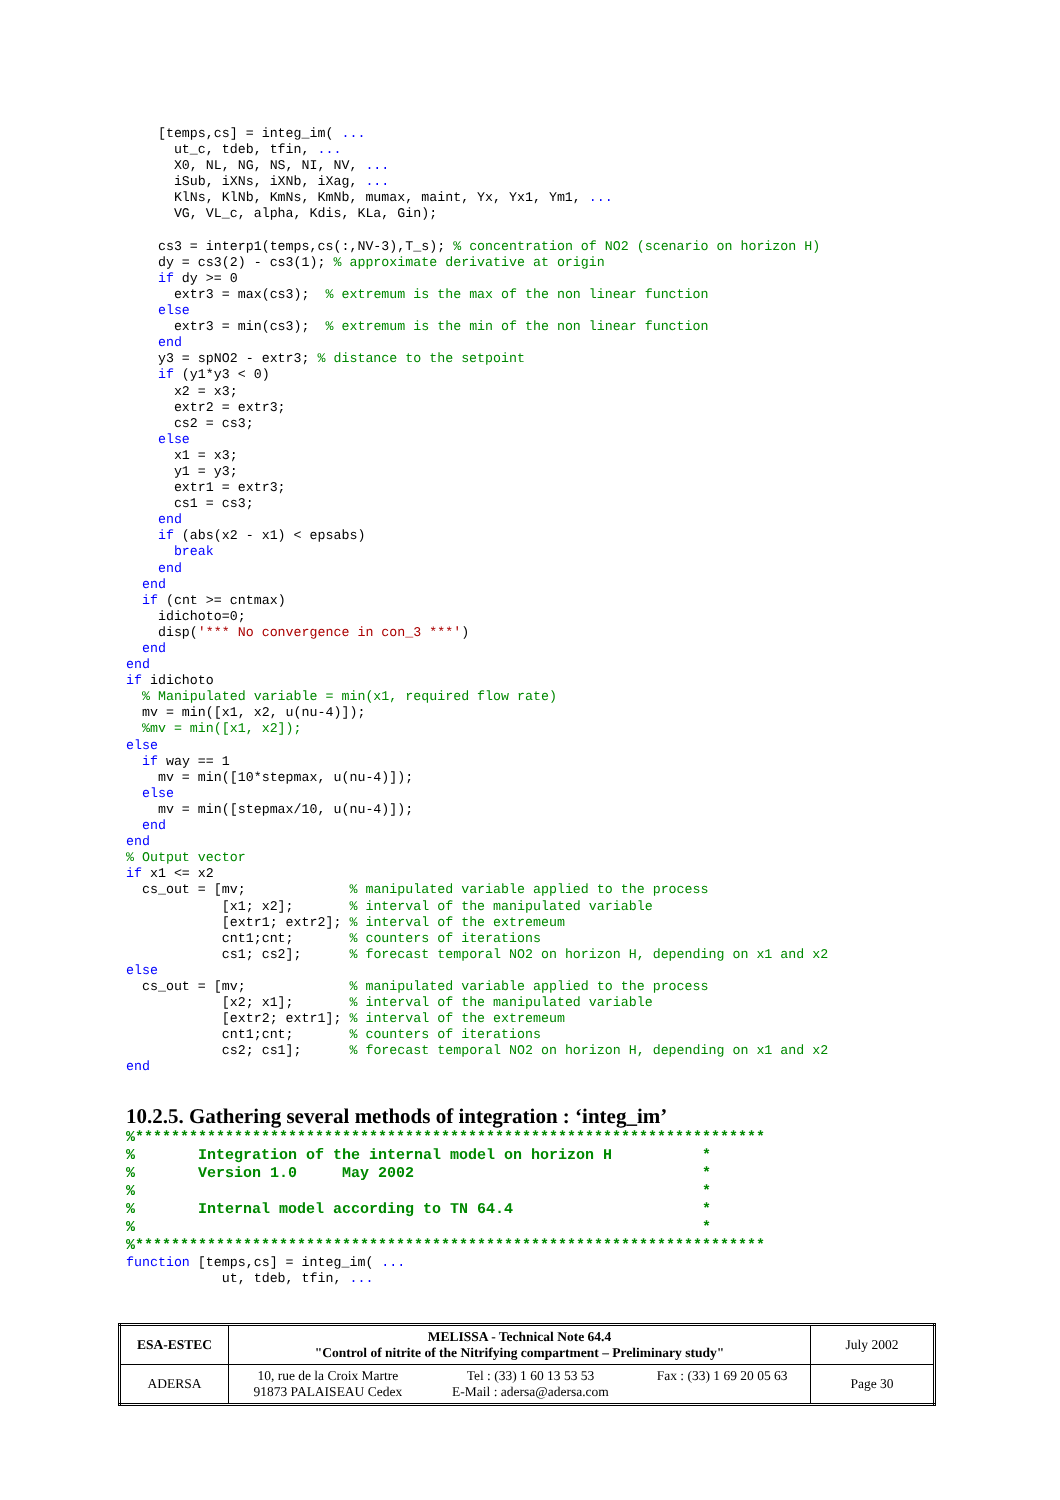[temps,cs] = integ_im( ...
      ut_c, tdeb, tfin, ...
      X0, NL, NG, NS, NI, NV, ...
      iSub, iXNs, iXNb, iXag, ...
      KlNs, KlNb, KmNs, KmNb, mumax, maint, Yx, Yx1, Ym1, ...
      VG, VL_c, alpha, Kdis, KLa, Gin);

    cs3 = interp1(temps,cs(:,NV-3),T_s); % concentration of NO2 (scenario on horizon H)
    dy = cs3(2) - cs3(1); % approximate derivative at origin
    if dy >= 0
      extr3 = max(cs3);  % extremum is the max of the non linear function
    else
      extr3 = min(cs3);  % extremum is the min of the non linear function
    end
    y3 = spNO2 - extr3; % distance to the setpoint
    if (y1*y3 < 0)
      x2 = x3;
      extr2 = extr3;
      cs2 = cs3;
    else
      x1 = x3;
      y1 = y3;
      extr1 = extr3;
      cs1 = cs3;
    end
    if (abs(x2 - x1) < epsabs)
      break
    end
  end
  if (cnt >= cntmax)
    idichoto=0;
    disp('*** No convergence in con_3 ***')
  end
end
if idichoto
  % Manipulated variable = min(x1, required flow rate)
  mv = min([x1, x2, u(nu-4)]);
  %mv = min([x1, x2]);
else
  if way == 1
    mv = min([10*stepmax, u(nu-4)]);
  else
    mv = min([stepmax/10, u(nu-4)]);
  end
end
% Output vector
if x1 <= x2
  cs_out = [mv;             % manipulated variable applied to the process
            [x1; x2];       % interval of the manipulated variable
            [extr1; extr2]; % interval of the extremeum
            cnt1;cnt;       % counters of iterations
            cs1; cs2];      % forecast temporal NO2 on horizon H, depending on x1 and x2
else
  cs_out = [mv;             % manipulated variable applied to the process
            [x2; x1];       % interval of the manipulated variable
            [extr2; extr1]; % interval of the extremeum
            cnt1;cnt;       % counters of iterations
            cs2; cs1];      % forecast temporal NO2 on horizon H, depending on x1 and x2
end
10.2.5. Gathering several methods of integration : ‘integ_im’
%**********************************************************************
%       Integration of the internal model on horizon H          *
%       Version 1.0     May 2002                                *
%                                                               *
%       Internal model according to TN 64.4                     *
%                                                               *
%**********************************************************************
function [temps,cs] = integ_im( ...
            ut, tdeb, tfin, ...
| ESA-ESTEC | MELISSA - Technical Note 64.4 "Control of nitrite of the Nitrifying compartment – Preliminary study" | | | July 2002 |
| ADERSA | 10, rue de la Croix Martre 91873 PALAISEAU Cedex | Tel : (33) 1 60 13 53 53 E-Mail : adersa@adersa.com | Fax : (33) 1 69 20 05 63 | Page 30 |